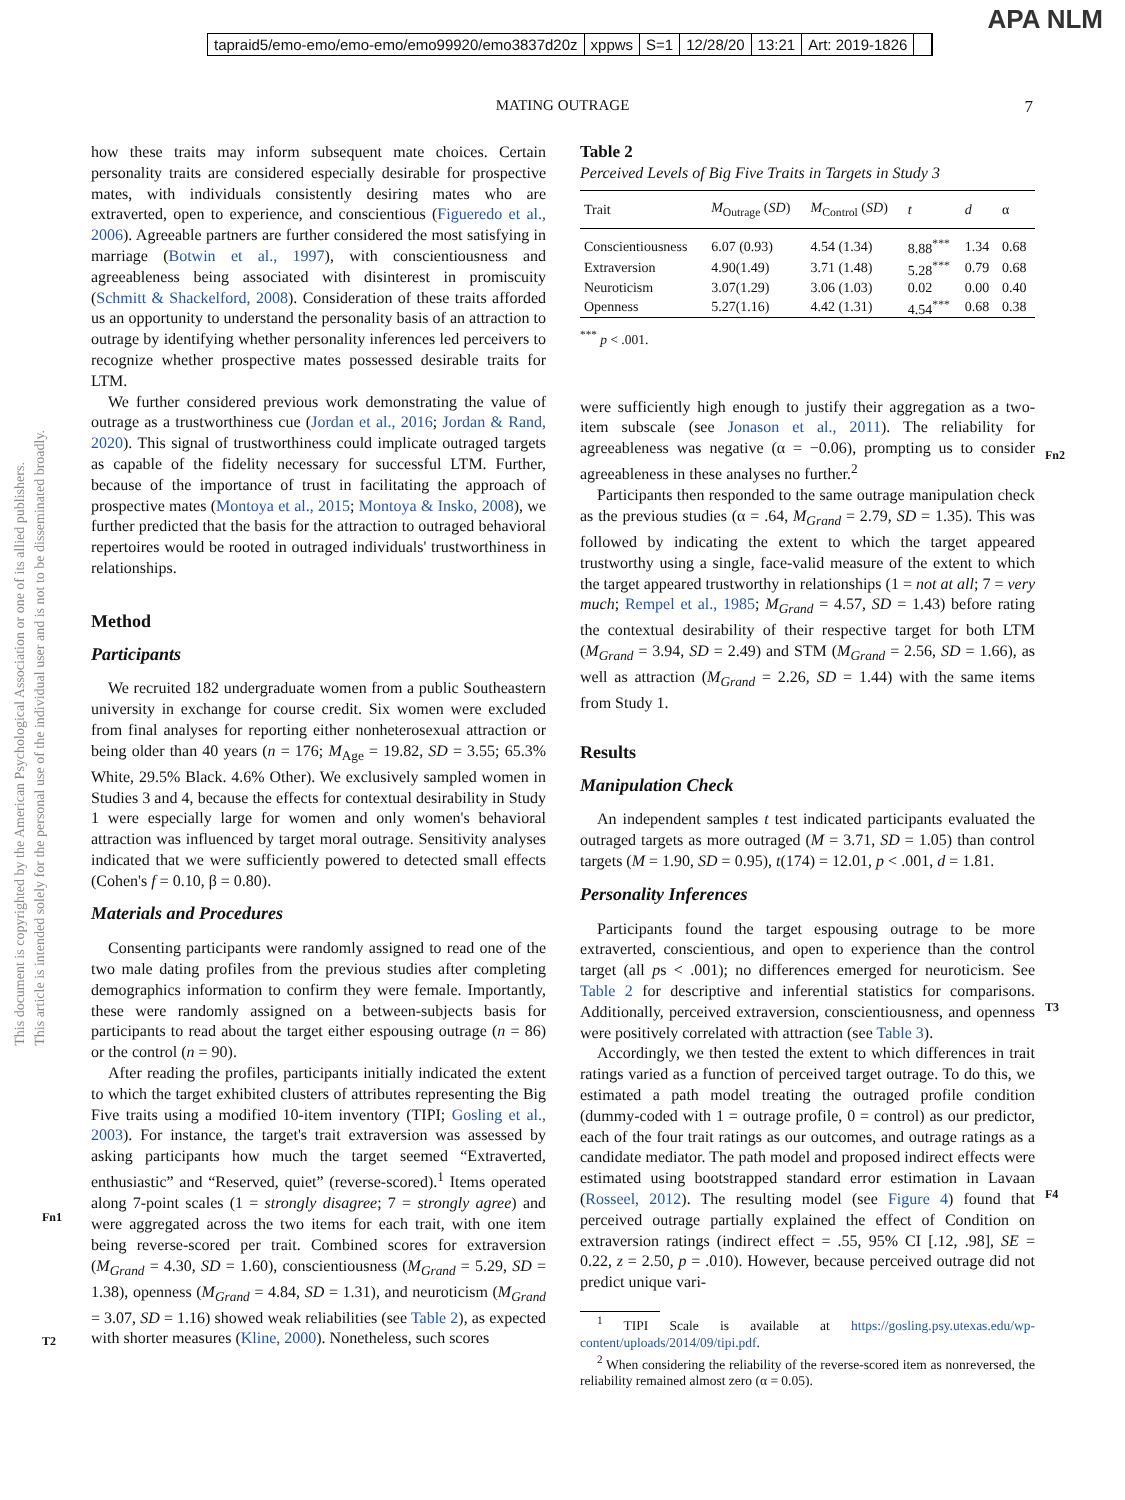APA NLM
tapraid5/emo-emo/emo-emo/emo99920/emo3837d20z xppws S=1 12/28/20 13:21 Art: 2019-1826
MATING OUTRAGE 7
This document is copyrighted by the American Psychological Association or one of its allied publishers.
This article is intended solely for the personal use of the individual user and is not to be disseminated broadly.
Fn1
T2
Fn2
T3
F4
how these traits may inform subsequent mate choices. Certain personality traits are considered especially desirable for prospective mates, with individuals consistently desiring mates who are extraverted, open to experience, and conscientious (Figueredo et al., 2006). Agreeable partners are further considered the most satisfying in marriage (Botwin et al., 1997), with conscientiousness and agreeableness being associated with disinterest in promiscuity (Schmitt & Shackelford, 2008). Consideration of these traits afforded us an opportunity to understand the personality basis of an attraction to outrage by identifying whether personality inferences led perceivers to recognize whether prospective mates possessed desirable traits for LTM.
We further considered previous work demonstrating the value of outrage as a trustworthiness cue (Jordan et al., 2016; Jordan & Rand, 2020). This signal of trustworthiness could implicate outraged targets as capable of the fidelity necessary for successful LTM. Further, because of the importance of trust in facilitating the approach of prospective mates (Montoya et al., 2015; Montoya & Insko, 2008), we further predicted that the basis for the attraction to outraged behavioral repertoires would be rooted in outraged individuals' trustworthiness in relationships.
Method
Participants
We recruited 182 undergraduate women from a public Southeastern university in exchange for course credit. Six women were excluded from final analyses for reporting either nonheterosexual attraction or being older than 40 years (n = 176; M<sub>Age</sub> = 19.82, SD = 3.55; 65.3% White, 29.5% Black. 4.6% Other). We exclusively sampled women in Studies 3 and 4, because the effects for contextual desirability in Study 1 were especially large for women and only women's behavioral attraction was influenced by target moral outrage. Sensitivity analyses indicated that we were sufficiently powered to detected small effects (Cohen's f = 0.10, β = 0.80).
Materials and Procedures
Consenting participants were randomly assigned to read one of the two male dating profiles from the previous studies after completing demographics information to confirm they were female. Importantly, these were randomly assigned on a between-subjects basis for participants to read about the target either espousing outrage (n = 86) or the control (n = 90).
After reading the profiles, participants initially indicated the extent to which the target exhibited clusters of attributes representing the Big Five traits using a modified 10-item inventory (TIPI; Gosling et al., 2003). For instance, the target's trait extraversion was assessed by asking participants how much the target seemed “Extraverted, enthusiastic” and “Reserved, quiet” (reverse-scored).<sup>1</sup> Items operated along 7-point scales (1 = strongly disagree; 7 = strongly agree) and were aggregated across the two items for each trait, with one item being reverse-scored per trait. Combined scores for extraversion (M<sub>Grand</sub> = 4.30, SD = 1.60), conscientiousness (M<sub>Grand</sub> = 5.29, SD = 1.38), openness (M<sub>Grand</sub> = 4.84, SD = 1.31), and neuroticism (M<sub>Grand</sub> = 3.07, SD = 1.16) showed weak reliabilities (see Table 2), as expected with shorter measures (Kline, 2000). Nonetheless, such scores
Table 2
Perceived Levels of Big Five Traits in Targets in Study 3
| Trait | M<sub>Outrage</sub> ( SD ) | M<sub>Control</sub> ( SD ) | t | d | α |
| --- | --- | --- | --- | --- | --- |
| Conscientiousness | 6.07 (0.93) | 4.54 (1.34) | 8.88<sup>***</sup> | 1.34 | 0.68 |
| Extraversion | 4.90(1.49) | 3.71 (1.48) | 5.28<sup>***</sup> | 0.79 | 0.68 |
| Neuroticism | 3.07(1.29) | 3.06 (1.03) | 0.02 | 0.00 | 0.40 |
| Openness | 5.27(1.16) | 4.42 (1.31) | 4.54<sup>***</sup> | 0.68 | 0.38 |
<sup>***</sup> p < .001.
were sufficiently high enough to justify their aggregation as a two-item subscale (see Jonason et al., 2011). The reliability for agreeableness was negative (α = −0.06), prompting us to consider agreeableness in these analyses no further.<sup>2</sup>
Participants then responded to the same outrage manipulation check as the previous studies (α = .64, M<sub>Grand</sub> = 2.79, SD = 1.35). This was followed by indicating the extent to which the target appeared trustworthy using a single, face-valid measure of the extent to which the target appeared trustworthy in relationships (1 = not at all; 7 = very much; Rempel et al., 1985; M<sub>Grand</sub> = 4.57, SD = 1.43) before rating the contextual desirability of their respective target for both LTM (M<sub>Grand</sub> = 3.94, SD = 2.49) and STM (M<sub>Grand</sub> = 2.56, SD = 1.66), as well as attraction (M<sub>Grand</sub> = 2.26, SD = 1.44) with the same items from Study 1.
Results
Manipulation Check
An independent samples t test indicated participants evaluated the outraged targets as more outraged (M = 3.71, SD = 1.05) than control targets (M = 1.90, SD = 0.95), t(174) = 12.01, p < .001, d = 1.81.
Personality Inferences
Participants found the target espousing outrage to be more extraverted, conscientious, and open to experience than the control target (all ps < .001); no differences emerged for neuroticism. See Table 2 for descriptive and inferential statistics for comparisons. Additionally, perceived extraversion, conscientiousness, and openness were positively correlated with attraction (see Table 3).
Accordingly, we then tested the extent to which differences in trait ratings varied as a function of perceived target outrage. To do this, we estimated a path model treating the outraged profile condition (dummy-coded with 1 = outrage profile, 0 = control) as our predictor, each of the four trait ratings as our outcomes, and outrage ratings as a candidate mediator. The path model and proposed indirect effects were estimated using bootstrapped standard error estimation in Lavaan (Rosseel, 2012). The resulting model (see Figure 4) found that perceived outrage partially explained the effect of Condition on extraversion ratings (indirect effect = .55, 95% CI [.12, .98], SE = 0.22, z = 2.50, p = .010). However, because perceived outrage did not predict unique vari-
<sup>1</sup> TIPI Scale is available at https://gosling.psy.utexas.edu/wp-content/uploads/2014/09/tipi.pdf.
<sup>2</sup> When considering the reliability of the reverse-scored item as nonreversed, the reliability remained almost zero (α = 0.05).